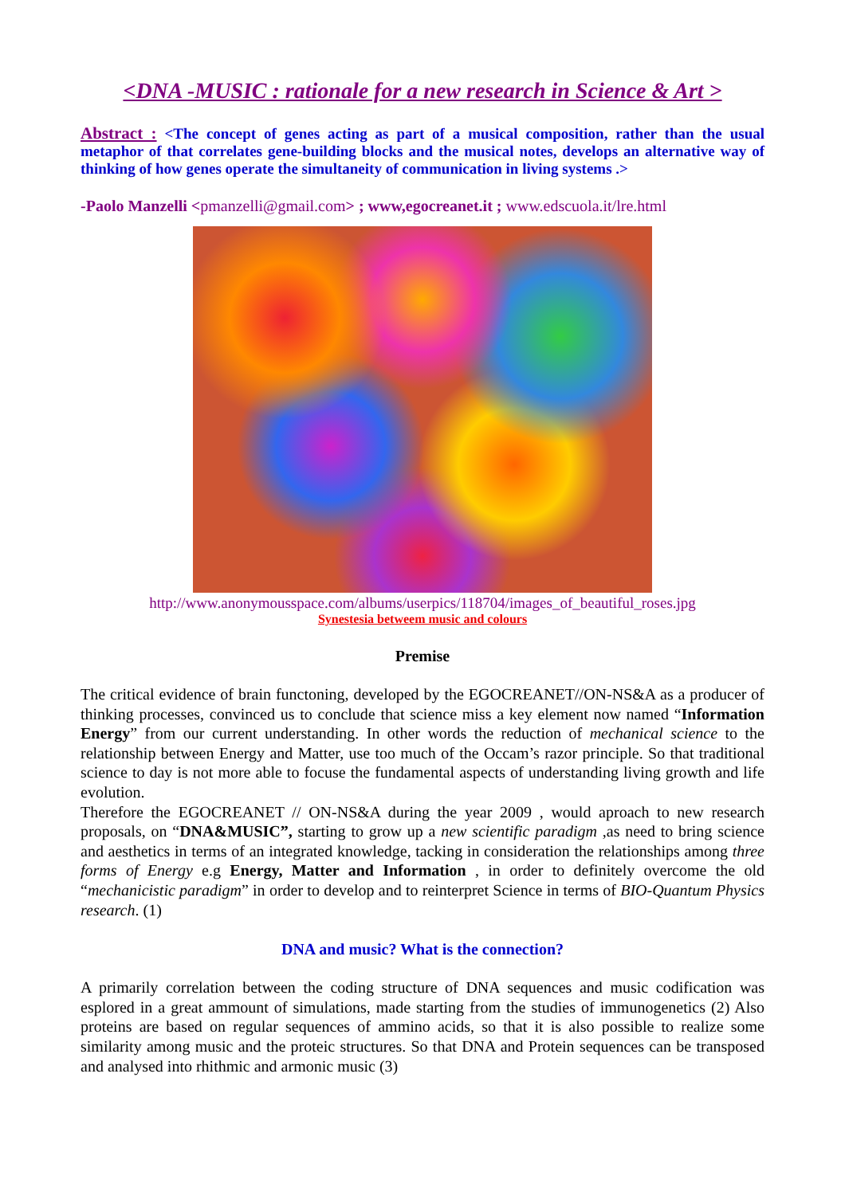<DNA -MUSIC : rationale for a new research in Science & Art >
Abstract : <The concept of genes acting as part of a musical composition, rather than the usual metaphor of that correlates gene-building blocks and the musical notes, develops an alternative way of thinking of how genes operate the simultaneity of communication in living systems .>
-Paolo Manzelli <pmanzelli@gmail.com> ; www,egocreanet.it ; www.edscuola.it/lre.html
http://www.anonymousspace.com/albums/userpics/118704/images_of_beautiful_roses.jpg
Synestesia betweem music and colours
Premise
The critical evidence of brain functoning, developed by the EGOCREANET//ON-NS&A as a producer of thinking processes, convinced us to conclude that science miss a key element now named “Information Energy” from our current understanding. In other words the reduction of mechanical science to the relationship between Energy and Matter, use too much of the Occam’s razor principle. So that traditional science to day is not more able to focuse the fundamental aspects of understanding living growth and life evolution.
Therefore the EGOCREANET // ON-NS&A during the year 2009 , would aproach to new research proposals, on “DNA&MUSIC”, starting to grow up a new scientific paradigm ,as need to bring science and aesthetics in terms of an integrated knowledge, tacking in consideration the relationships among three forms of Energy e.g Energy, Matter and Information , in order to definitely overcome the old “mechanicistic paradigm” in order to develop and to reinterpret Science in terms of BIO-Quantum Physics research. (1)
DNA and music? What is the connection?
A primarily correlation between the coding structure of DNA sequences and music codification was esplored in a great ammount of simulations, made starting from the studies of immunogenetics (2) Also proteins are based on regular sequences of ammino acids, so that it is also possible to realize some similarity among music and the proteic structures. So that DNA and Protein sequences can be transposed and analysed into rhithmic and armonic music (3)